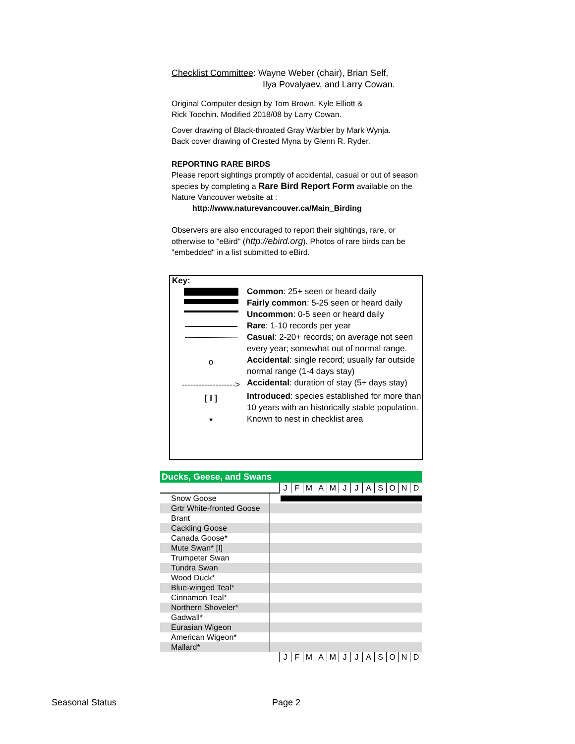Checklist Committee: Wayne Weber (chair), Brian Self,
Ilya Povalyaev, and Larry Cowan.
Original Computer design by Tom Brown, Kyle Elliott &
Rick Toochin. Modified 2018/08 by Larry Cowan.
Cover drawing of Black-throated Gray Warbler by Mark Wynja.
Back cover drawing of Crested Myna by Glenn R. Ryder.
REPORTING RARE BIRDS
Please report sightings promptly of accidental, casual or out of season species by completing a Rare Bird Report Form available on the Nature Vancouver website at :
http://www.naturevancouver.ca/Main_Birding
Observers are also encouraged to report their sightings, rare, or otherwise to "eBird" (http://ebird.org). Photos of rare birds can be "embedded" in a list submitted to eBird.
Key:
| | Common : 25+ seen or heard daily |
| | Fairly common : 5-25 seen or heard daily |
| | Uncommon : 0-5 seen or heard daily |
| | Rare : 1-10 records per year |
| | Casual : 2-20+ records; on average not seen every year; somewhat out of normal range. |
| o | Accidental : single record; usually far outside normal range (1-4 days stay) |
| -------------------> | Accidental : duration of stay (5+ days stay) |
| [ I ] | Introduced : species established for more than 10 years with an historically stable population. |
| * | Known to nest in checklist area |
Ducks, Geese, and Swans
| | J | F | M | A | M | J | J | A | S | O | N | D |
| Snow Goose | |
| Grtr White-fronted Goose | |
| Brant | |
| Cackling Goose | |
| Canada Goose* | |
| Mute Swan* [I] | |
| Trumpeter Swan | |
| Tundra Swan | |
| Wood Duck* | |
| Blue-winged Teal* | |
| Cinnamon Teal* | |
| Northern Shoveler* | |
| Gadwall* | |
| Eurasian Wigeon | |
| American Wigeon* | |
| Mallard* | |
| | J | F | M | A | M | J | J | A | S | O | N | D |
Seasonal Status Page 2